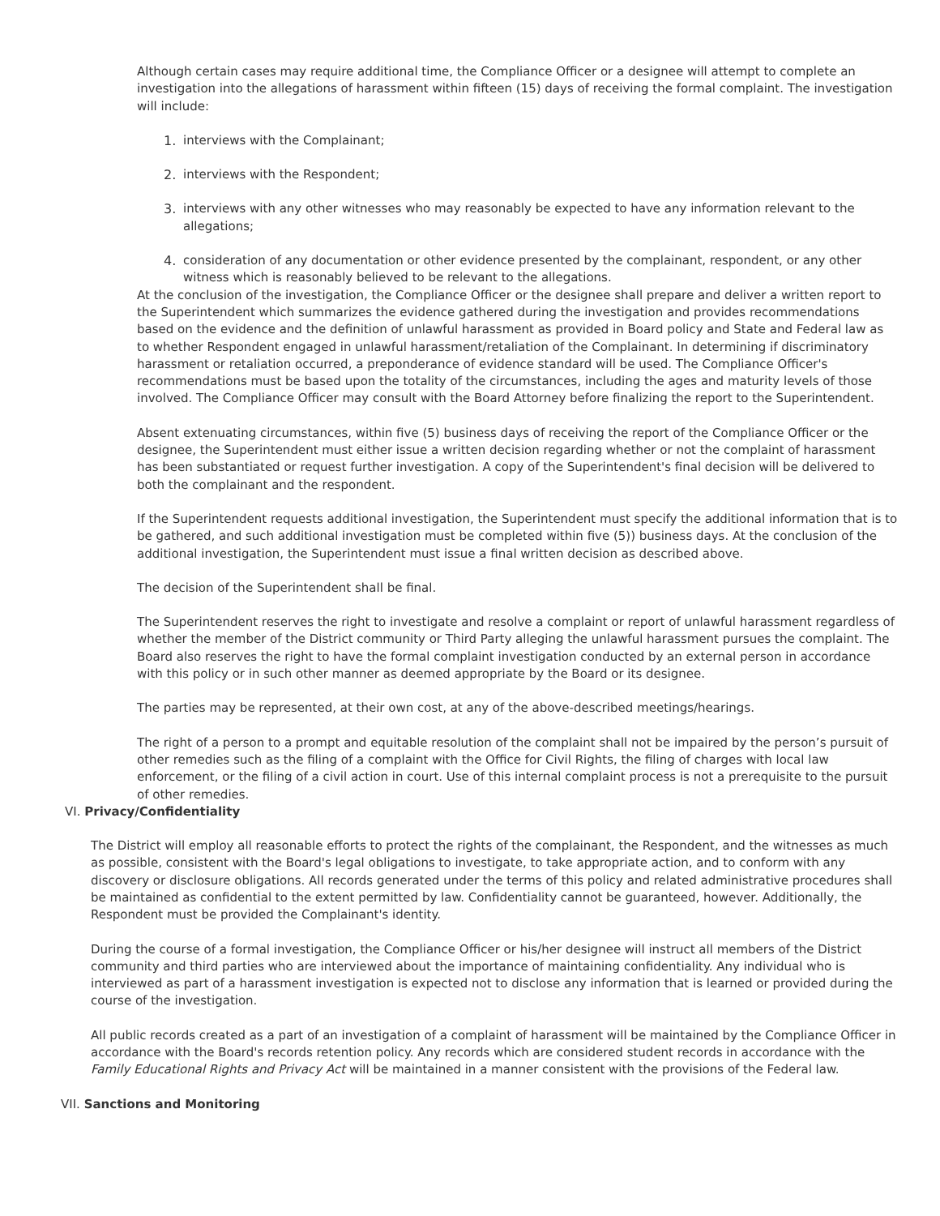Although certain cases may require additional time, the Compliance Officer or a designee will attempt to complete an investigation into the allegations of harassment within fifteen (15) days of receiving the formal complaint. The investigation will include:
1. interviews with the Complainant;
2. interviews with the Respondent;
3. interviews with any other witnesses who may reasonably be expected to have any information relevant to the allegations;
4. consideration of any documentation or other evidence presented by the complainant, respondent, or any other witness which is reasonably believed to be relevant to the allegations.
At the conclusion of the investigation, the Compliance Officer or the designee shall prepare and deliver a written report to the Superintendent which summarizes the evidence gathered during the investigation and provides recommendations based on the evidence and the definition of unlawful harassment as provided in Board policy and State and Federal law as to whether Respondent engaged in unlawful harassment/retaliation of the Complainant. In determining if discriminatory harassment or retaliation occurred, a preponderance of evidence standard will be used. The Compliance Officer's recommendations must be based upon the totality of the circumstances, including the ages and maturity levels of those involved. The Compliance Officer may consult with the Board Attorney before finalizing the report to the Superintendent.
Absent extenuating circumstances, within five (5) business days of receiving the report of the Compliance Officer or the designee, the Superintendent must either issue a written decision regarding whether or not the complaint of harassment has been substantiated or request further investigation. A copy of the Superintendent's final decision will be delivered to both the complainant and the respondent.
If the Superintendent requests additional investigation, the Superintendent must specify the additional information that is to be gathered, and such additional investigation must be completed within five (5)) business days. At the conclusion of the additional investigation, the Superintendent must issue a final written decision as described above.
The decision of the Superintendent shall be final.
The Superintendent reserves the right to investigate and resolve a complaint or report of unlawful harassment regardless of whether the member of the District community or Third Party alleging the unlawful harassment pursues the complaint. The Board also reserves the right to have the formal complaint investigation conducted by an external person in accordance with this policy or in such other manner as deemed appropriate by the Board or its designee.
The parties may be represented, at their own cost, at any of the above-described meetings/hearings.
The right of a person to a prompt and equitable resolution of the complaint shall not be impaired by the person’s pursuit of other remedies such as the filing of a complaint with the Office for Civil Rights, the filing of charges with local law enforcement, or the filing of a civil action in court. Use of this internal complaint process is not a prerequisite to the pursuit of other remedies.
VI. Privacy/Confidentiality
The District will employ all reasonable efforts to protect the rights of the complainant, the Respondent, and the witnesses as much as possible, consistent with the Board's legal obligations to investigate, to take appropriate action, and to conform with any discovery or disclosure obligations. All records generated under the terms of this policy and related administrative procedures shall be maintained as confidential to the extent permitted by law. Confidentiality cannot be guaranteed, however. Additionally, the Respondent must be provided the Complainant's identity.
During the course of a formal investigation, the Compliance Officer or his/her designee will instruct all members of the District community and third parties who are interviewed about the importance of maintaining confidentiality. Any individual who is interviewed as part of a harassment investigation is expected not to disclose any information that is learned or provided during the course of the investigation.
All public records created as a part of an investigation of a complaint of harassment will be maintained by the Compliance Officer in accordance with the Board's records retention policy. Any records which are considered student records in accordance with the Family Educational Rights and Privacy Act will be maintained in a manner consistent with the provisions of the Federal law.
VII. Sanctions and Monitoring